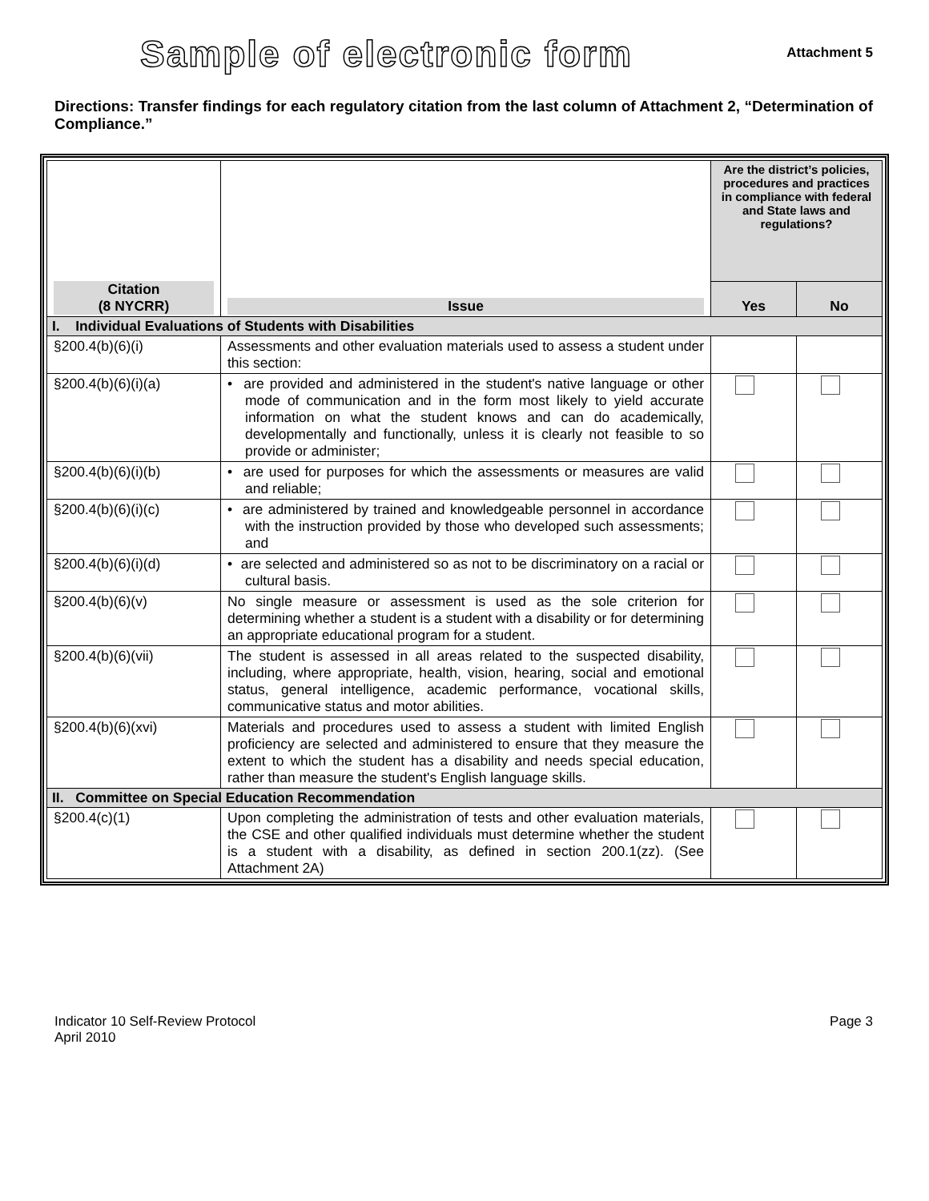Sample of electronic form
Attachment 5
Directions: Transfer findings for each regulatory citation from the last column of Attachment 2, “Determination of Compliance.”
| Citation (8 NYCRR) | Issue | Are the district’s policies, procedures and practices in compliance with federal and State laws and regulations? | |
| --- | --- | --- | --- |
| | | Yes | No |
| I. Individual Evaluations of Students with Disabilities | | | |
| §200.4(b)(6)(i) | Assessments and other evaluation materials used to assess a student under this section: | | |
| §200.4(b)(6)(i)(a) | • are provided and administered in the student's native language or other mode of communication and in the form most likely to yield accurate information on what the student knows and can do academically, developmentally and functionally, unless it is clearly not feasible to so provide or administer; | | |
| §200.4(b)(6)(i)(b) | • are used for purposes for which the assessments or measures are valid and reliable; | | |
| §200.4(b)(6)(i)(c) | • are administered by trained and knowledgeable personnel in accordance with the instruction provided by those who developed such assessments; and | | |
| §200.4(b)(6)(i)(d) | • are selected and administered so as not to be discriminatory on a racial or cultural basis. | | |
| §200.4(b)(6)(v) | No single measure or assessment is used as the sole criterion for determining whether a student is a student with a disability or for determining an appropriate educational program for a student. | | |
| §200.4(b)(6)(vii) | The student is assessed in all areas related to the suspected disability, including, where appropriate, health, vision, hearing, social and emotional status, general intelligence, academic performance, vocational skills, communicative status and motor abilities. | | |
| §200.4(b)(6)(xvi) | Materials and procedures used to assess a student with limited English proficiency are selected and administered to ensure that they measure the extent to which the student has a disability and needs special education, rather than measure the student's English language skills. | | |
| II. Committee on Special Education Recommendation | | | |
| §200.4(c)(1) | Upon completing the administration of tests and other evaluation materials, the CSE and other qualified individuals must determine whether the student is a student with a disability, as defined in section 200.1(zz). (See Attachment 2A) | | |
Indicator 10 Self-Review Protocol
April 2010
Page 3